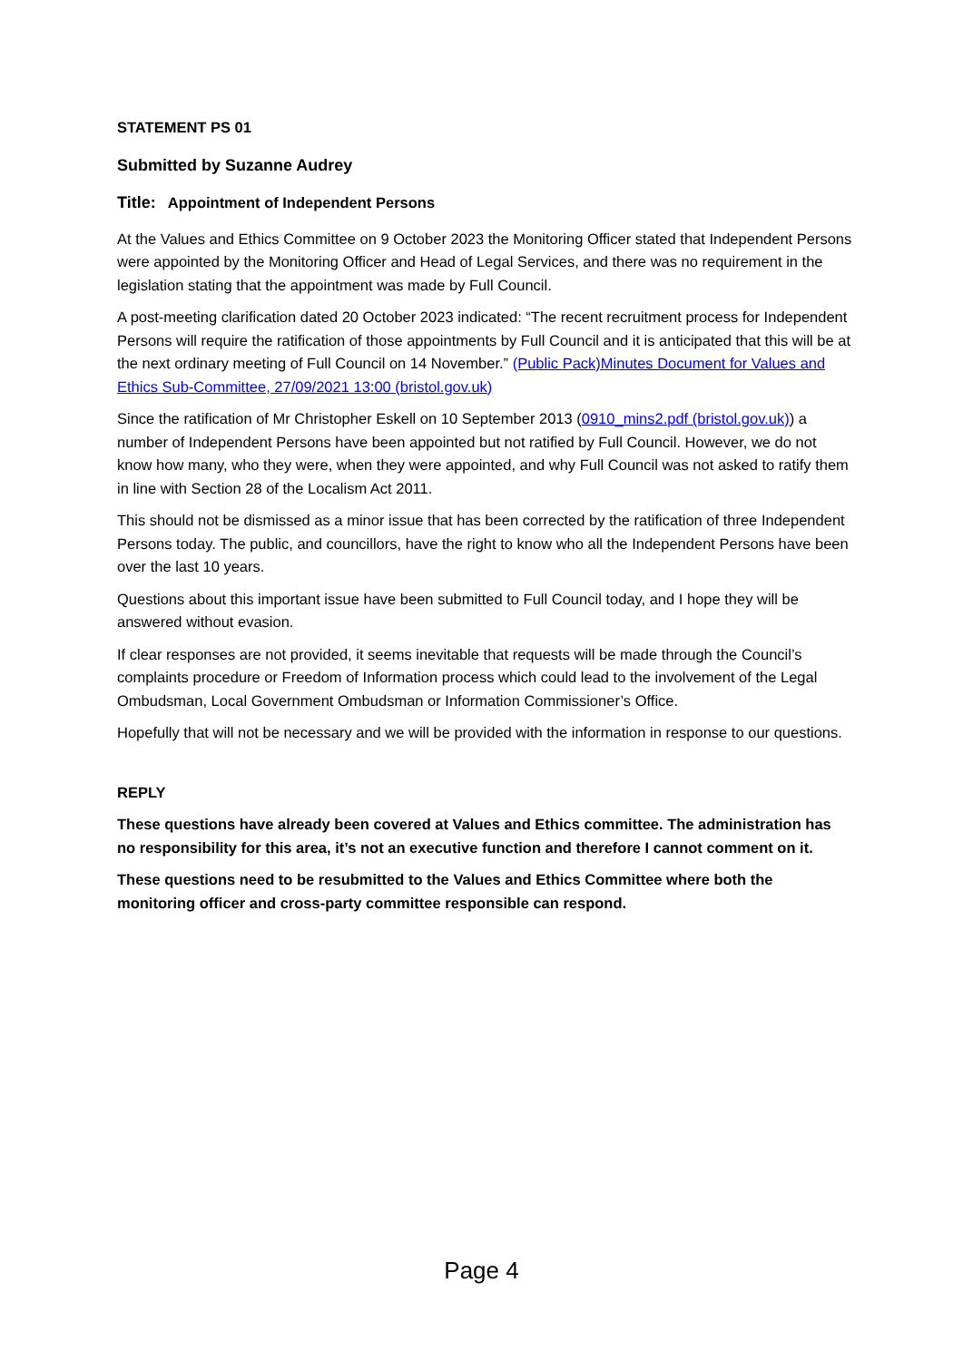STATEMENT PS 01
Submitted by Suzanne Audrey
Title: Appointment of Independent Persons
At the Values and Ethics Committee on 9 October 2023 the Monitoring Officer stated that Independent Persons were appointed by the Monitoring Officer and Head of Legal Services, and there was no requirement in the legislation stating that the appointment was made by Full Council.
A post-meeting clarification dated 20 October 2023 indicated: “The recent recruitment process for Independent Persons will require the ratification of those appointments by Full Council and it is anticipated that this will be at the next ordinary meeting of Full Council on 14 November.” (Public Pack)Minutes Document for Values and Ethics Sub-Committee, 27/09/2021 13:00 (bristol.gov.uk)
Since the ratification of Mr Christopher Eskell on 10 September 2013 (0910_mins2.pdf (bristol.gov.uk)) a number of Independent Persons have been appointed but not ratified by Full Council. However, we do not know how many, who they were, when they were appointed, and why Full Council was not asked to ratify them in line with Section 28 of the Localism Act 2011.
This should not be dismissed as a minor issue that has been corrected by the ratification of three Independent Persons today. The public, and councillors, have the right to know who all the Independent Persons have been over the last 10 years.
Questions about this important issue have been submitted to Full Council today, and I hope they will be answered without evasion.
If clear responses are not provided, it seems inevitable that requests will be made through the Council’s complaints procedure or Freedom of Information process which could lead to the involvement of the Legal Ombudsman, Local Government Ombudsman or Information Commissioner’s Office.
Hopefully that will not be necessary and we will be provided with the information in response to our questions.
REPLY
These questions have already been covered at Values and Ethics committee. The administration has no responsibility for this area, it’s not an executive function and therefore I cannot comment on it.
These questions need to be resubmitted to the Values and Ethics Committee where both the monitoring officer and cross-party committee responsible can respond.
Page 4